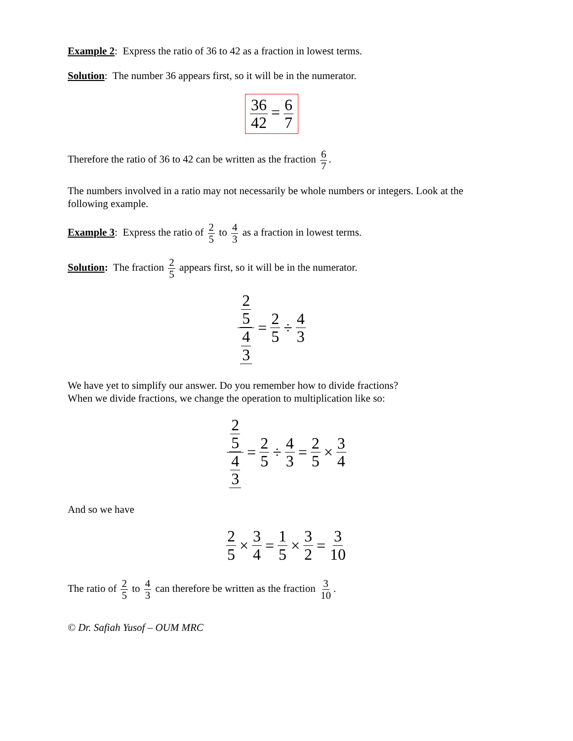Example 2: Express the ratio of 36 to 42 as a fraction in lowest terms.
Solution: The number 36 appears first, so it will be in the numerator.
36 42 = 6 7
Therefore the ratio of 36 to 42 can be written as the fraction 6 7.
The numbers involved in a ratio may not necessarily be whole numbers or integers. Look at the following example.
Example 3: Express the ratio of 2 5 to 4 3 as a fraction in lowest terms.
Solution: The fraction 2 5 appears first, so it will be in the numerator.
2
5 4
3 = 2 5 ÷ 4 3
We have yet to simplify our answer. Do you remember how to divide fractions?
When we divide fractions, we change the operation to multiplication like so:
2
5 4
3 = 2 5 ÷ 4 3 = 2 5 × 3 4
And so we have
2 5 × 3 4 = 1 5 × 3 2 = 3 10
The ratio of 2 5 to 4 3 can therefore be written as the fraction 3 10.
© Dr. Safiah Yusof – OUM MRC